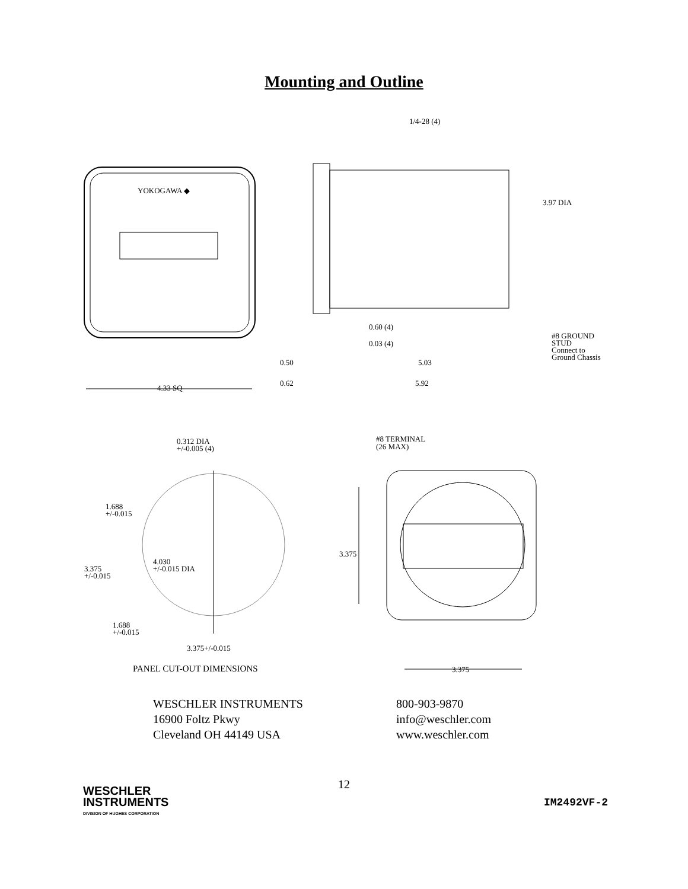Mounting and Outline
1/4-28 (4)
YOKOGAWA ◆
3.97 DIA
0.60 (4)
0.03 (4)
#8 GROUND
STUD
Connect to
Ground Chassis
0.50 5.03
0.62 5.92
4.33 SQ
0.312 DIA
+/-0.005 (4)
#8 TERMINAL
(26 MAX)
1.688
+/-0.015
3.375
4.030
+/-0.015 DIA
3.375
+/-0.015
1.688
+/-0.015
3.375+/-0.015
PANEL CUT-OUT DIMENSIONS 3.375
WESCHLER INSTRUMENTS
16900 Foltz Pkwy
Cleveland OH 44149 USA
800-903-9870
info@weschler.com
www.weschler.com
12
WESCHLER
INSTRUMENTS
DIVISION OF HUGHES CORPORATION
IM2492VF-2